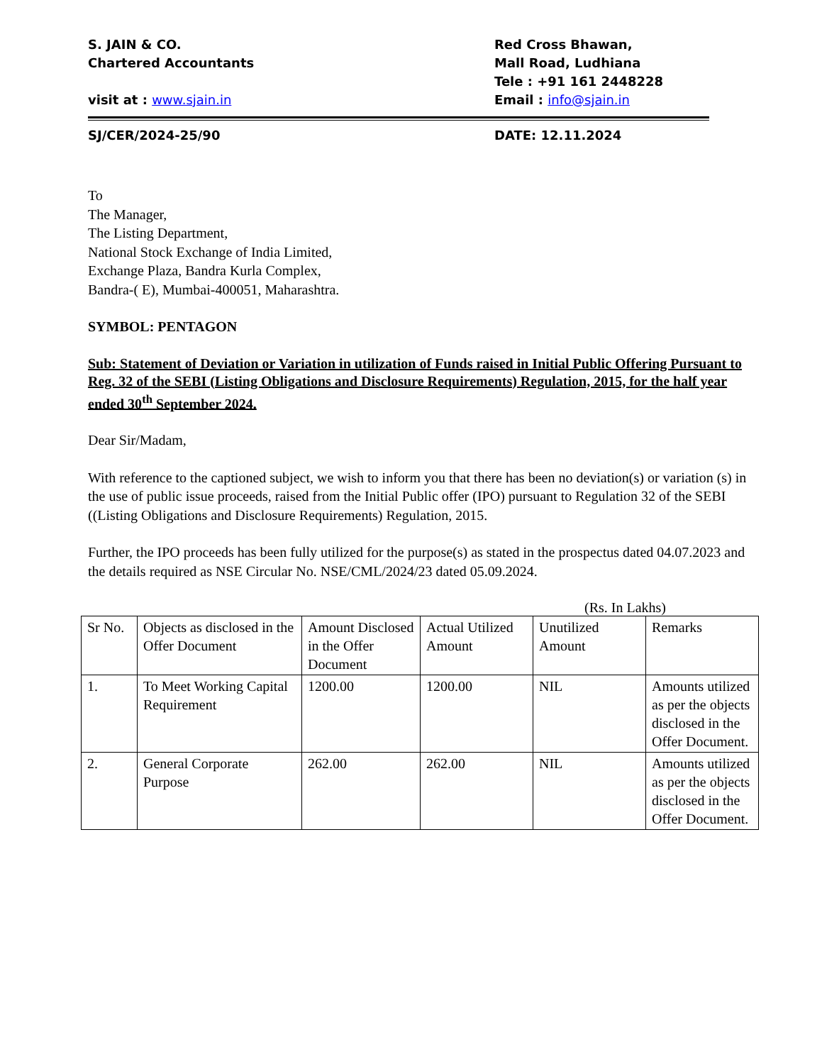S. JAIN & CO.
Chartered Accountants
visit at : www.sjain.in
Red Cross Bhawan,
Mall Road, Ludhiana
Tele : +91 161 2448228
Email : info@sjain.in
SJ/CER/2024-25/90 DATE: 12.11.2024
To
The Manager,
The Listing Department,
National Stock Exchange of India Limited,
Exchange Plaza, Bandra Kurla Complex,
Bandra-( E), Mumbai-400051, Maharashtra.
SYMBOL: PENTAGON
Sub: Statement of Deviation or Variation in utilization of Funds raised in Initial Public Offering Pursuant to Reg. 32 of the SEBI (Listing Obligations and Disclosure Requirements) Regulation, 2015, for the half year ended 30<sup>th</sup> September 2024.
Dear Sir/Madam,
With reference to the captioned subject, we wish to inform you that there has been no deviation(s) or variation (s) in the use of public issue proceeds, raised from the Initial Public offer (IPO) pursuant to Regulation 32 of the SEBI ((Listing Obligations and Disclosure Requirements) Regulation, 2015.
Further, the IPO proceeds has been fully utilized for the purpose(s) as stated in the prospectus dated 04.07.2023 and the details required as NSE Circular No. NSE/CML/2024/23 dated 05.09.2024.
(Rs. In Lakhs)
| Sr No. | Objects as disclosed in the Offer Document | Amount Disclosed in the Offer Document | Actual Utilized Amount | Unutilized Amount | Remarks |
| 1. | To Meet Working Capital Requirement | 1200.00 | 1200.00 | NIL | Amounts utilized as per the objects disclosed in the Offer Document. |
| 2. | General Corporate Purpose | 262.00 | 262.00 | NIL | Amounts utilized as per the objects disclosed in the Offer Document. |